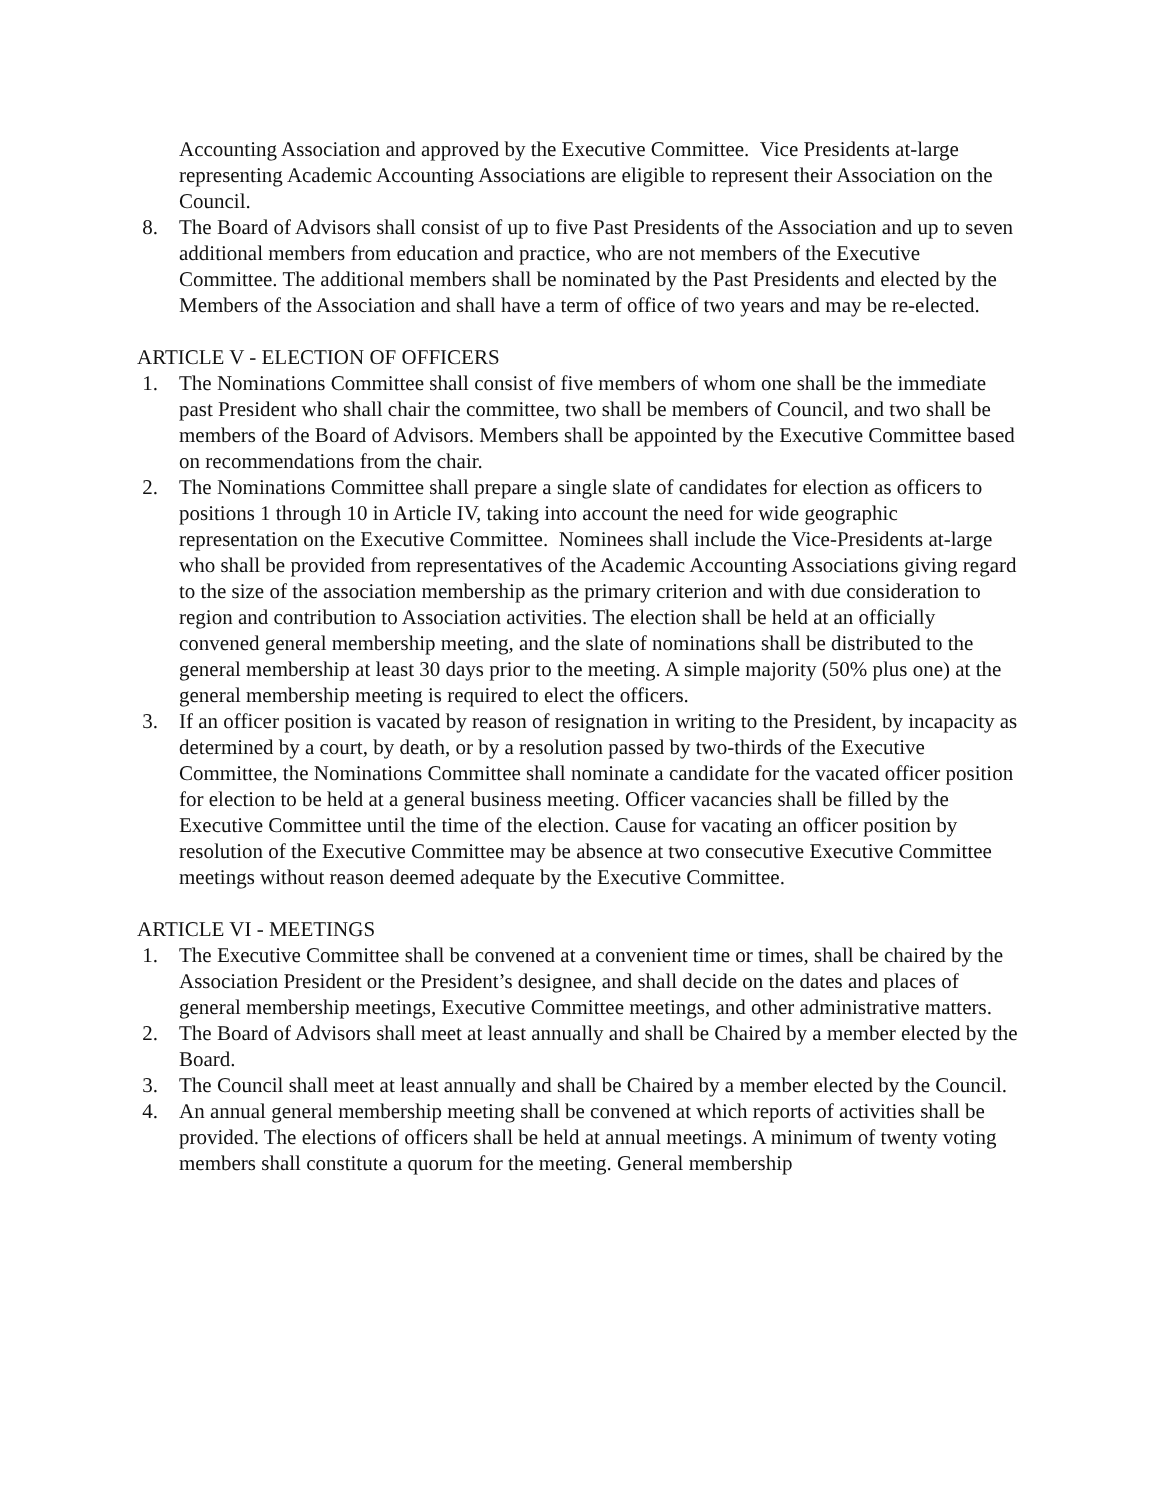Accounting Association and approved by the Executive Committee. Vice Presidents at-large representing Academic Accounting Associations are eligible to represent their Association on the Council.
8. The Board of Advisors shall consist of up to five Past Presidents of the Association and up to seven additional members from education and practice, who are not members of the Executive Committee. The additional members shall be nominated by the Past Presidents and elected by the Members of the Association and shall have a term of office of two years and may be re-elected.
ARTICLE V - ELECTION OF OFFICERS
1. The Nominations Committee shall consist of five members of whom one shall be the immediate past President who shall chair the committee, two shall be members of Council, and two shall be members of the Board of Advisors. Members shall be appointed by the Executive Committee based on recommendations from the chair.
2. The Nominations Committee shall prepare a single slate of candidates for election as officers to positions 1 through 10 in Article IV, taking into account the need for wide geographic representation on the Executive Committee. Nominees shall include the Vice-Presidents at-large who shall be provided from representatives of the Academic Accounting Associations giving regard to the size of the association membership as the primary criterion and with due consideration to region and contribution to Association activities. The election shall be held at an officially convened general membership meeting, and the slate of nominations shall be distributed to the general membership at least 30 days prior to the meeting. A simple majority (50% plus one) at the general membership meeting is required to elect the officers.
3. If an officer position is vacated by reason of resignation in writing to the President, by incapacity as determined by a court, by death, or by a resolution passed by two-thirds of the Executive Committee, the Nominations Committee shall nominate a candidate for the vacated officer position for election to be held at a general business meeting. Officer vacancies shall be filled by the Executive Committee until the time of the election. Cause for vacating an officer position by resolution of the Executive Committee may be absence at two consecutive Executive Committee meetings without reason deemed adequate by the Executive Committee.
ARTICLE VI - MEETINGS
1. The Executive Committee shall be convened at a convenient time or times, shall be chaired by the Association President or the President’s designee, and shall decide on the dates and places of general membership meetings, Executive Committee meetings, and other administrative matters.
2. The Board of Advisors shall meet at least annually and shall be Chaired by a member elected by the Board.
3. The Council shall meet at least annually and shall be Chaired by a member elected by the Council.
4. An annual general membership meeting shall be convened at which reports of activities shall be provided. The elections of officers shall be held at annual meetings. A minimum of twenty voting members shall constitute a quorum for the meeting. General membership